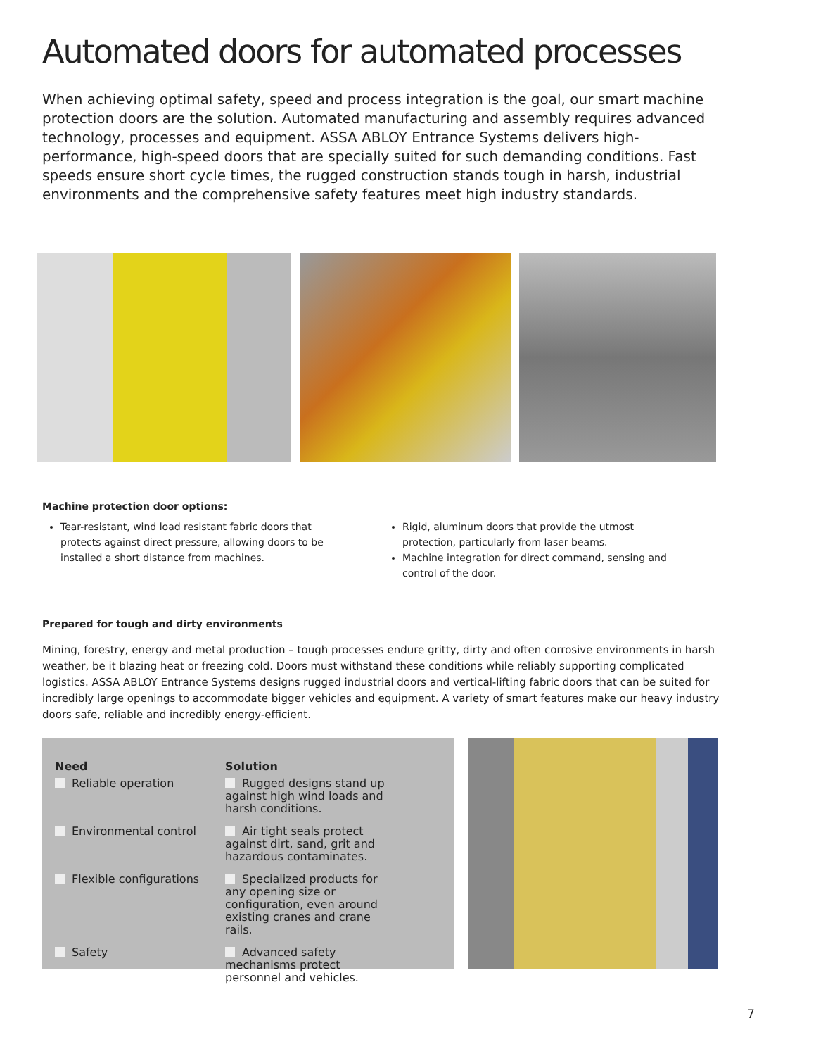Automated doors for automated processes
When achieving optimal safety, speed and process integration is the goal, our smart machine protection doors are the solution. Automated manufacturing and assembly requires advanced technology, processes and equipment. ASSA ABLOY Entrance Systems delivers high-performance, high-speed doors that are specially suited for such demanding conditions. Fast speeds ensure short cycle times, the rugged construction stands tough in harsh, industrial environments and the comprehensive safety features meet high industry standards.
Machine protection door options:
Tear-resistant, wind load resistant fabric doors that protects against direct pressure, allowing doors to be installed a short distance from machines.
Rigid, aluminum doors that provide the utmost protection, particularly from laser beams.
Machine integration for direct command, sensing and control of the door.
Prepared for tough and dirty environments
Mining, forestry, energy and metal production – tough processes endure gritty, dirty and often corrosive environments in harsh weather, be it blazing heat or freezing cold. Doors must withstand these conditions while reliably supporting complicated logistics. ASSA ABLOY Entrance Systems designs rugged industrial doors and vertical-lifting fabric doors that can be suited for incredibly large openings to accommodate bigger vehicles and equipment. A variety of smart features make our heavy industry doors safe, reliable and incredibly energy-efficient.
| Need | Solution |
| --- | --- |
| Reliable operation | Rugged designs stand up against high wind loads and harsh conditions. |
| Environmental control | Air tight seals protect against dirt, sand, grit and hazardous contaminates. |
| Flexible configurations | Specialized products for any opening size or configuration, even around existing cranes and crane rails. |
| Safety | Advanced safety mechanisms protect personnel and vehicles. |
7